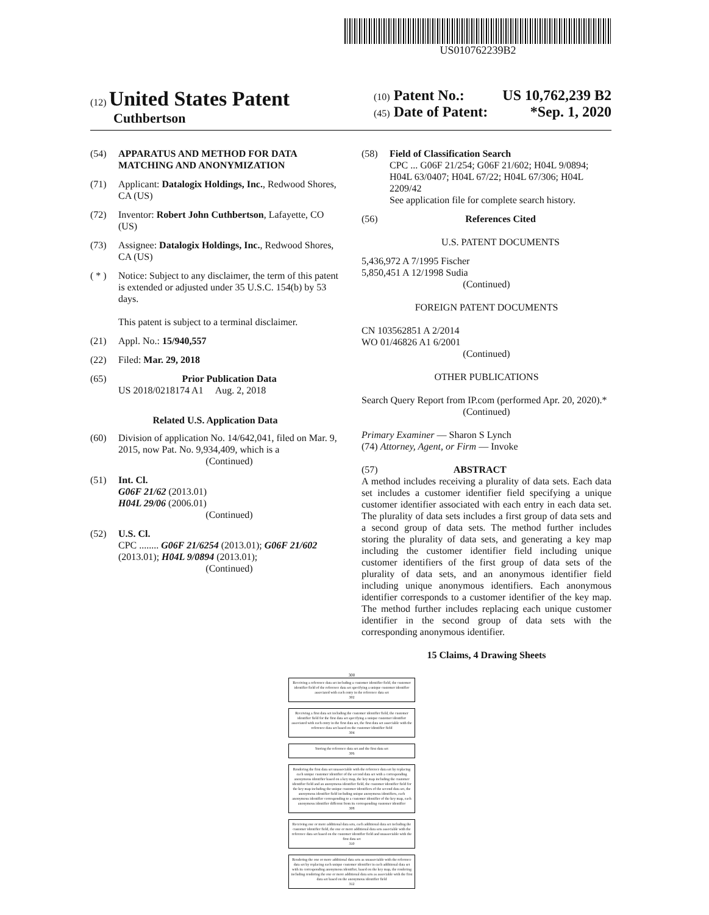US010762239B2
(12) United States Patent
Cuthbertson
(10) Patent No.: US 10,762,239 B2
(45) Date of Patent: *Sep. 1, 2020
(54) APPARATUS AND METHOD FOR DATA MATCHING AND ANONYMIZATION
(71) Applicant: Datalogix Holdings, Inc., Redwood Shores, CA (US)
(72) Inventor: Robert John Cuthbertson, Lafayette, CO (US)
(73) Assignee: Datalogix Holdings, Inc., Redwood Shores, CA (US)
( * )
Notice: Subject to any disclaimer, the term of this patent is extended or adjusted under 35 U.S.C. 154(b) by 53 days.
This patent is subject to a terminal disclaimer.
(21) Appl. No.: 15/940,557
(22) Filed: Mar. 29, 2018
(65) Prior Publication Data
US 2018/0218174 A1 Aug. 2, 2018
Related U.S. Application Data
(60) Division of application No. 14/642,041, filed on Mar. 9, 2015, now Pat. No. 9,934,409, which is a
(Continued)
(51) Int. Cl.
G06F 21/62 (2013.01)
H04L 29/06 (2006.01)
(Continued)
(52) U.S. Cl.
CPC ........ G06F 21/6254 (2013.01); G06F 21/602 (2013.01); H04L 9/0894 (2013.01);
(Continued)
(58) Field of Classification Search
CPC ... G06F 21/254; G06F 21/602; H04L 9/0894; H04L 63/0407; H04L 67/22; H04L 67/306; H04L 2209/42
See application file for complete search history.
(56) References Cited
U.S. PATENT DOCUMENTS
5,436,972 A 7/1995 Fischer
5,850,451 A 12/1998 Sudia
(Continued)
FOREIGN PATENT DOCUMENTS
CN 103562851 A 2/2014
WO 01/46826 A1 6/2001
(Continued)
OTHER PUBLICATIONS
Search Query Report from IP.com (performed Apr. 20, 2020).*
(Continued)
Primary Examiner — Sharon S Lynch
(74) Attorney, Agent, or Firm — Invoke
(57) ABSTRACT
A method includes receiving a plurality of data sets. Each data set includes a customer identifier field specifying a unique customer identifier associated with each entry in each data set. The plurality of data sets includes a first group of data sets and a second group of data sets. The method further includes storing the plurality of data sets, and generating a key map including the customer identifier field including unique customer identifiers of the first group of data sets of the plurality of data sets, and an anonymous identifier field including unique anonymous identifiers. Each anonymous identifier corresponds to a customer identifier of the key map. The method further includes replacing each unique customer identifier in the second group of data sets with the corresponding anonymous identifier.
15 Claims, 4 Drawing Sheets
300
Receiving a reference data set including a customer identifier field, the customer identifier field of the reference data set specifying a unique customer identifier associated with each entry in the reference data set
302
Receiving a first data set including the customer identifier field, the customer identifier field for the first data set specifying a unique customer identifier associated with each entry in the first data set, the first data set associable with the reference data set based on the customer identifier field
304
Storing the reference data set and the first data set
306
Rendering the first data set unassociable with the reference data set by replacing each unique customer identifier of the second data set with a corresponding anonymous identifier based on a key map, the key map including the customer identifier field and an anonymous identifier field, the customer identifier field for the key map including the unique customer identifiers of the second data set, the anonymous identifier field including unique anonymous identifiers, each anonymous identifier corresponding to a customer identifier of the key map, each anonymous identifier different from its corresponding customer identifier
308
Receiving one or more additional data sets, each additional data set including the customer identifier field, the one or more additional data sets associable with the reference data set based on the customer identifier field and unassociable with the first data set
310
Rendering the one or more additional data sets as unassociable with the reference data set by replacing each unique customer identifier in each additional data set with its corresponding anonymous identifier, based on the key map, the rendering including rendering the one or more additional data sets as associable with the first data set based on the anonymous identifier field
312